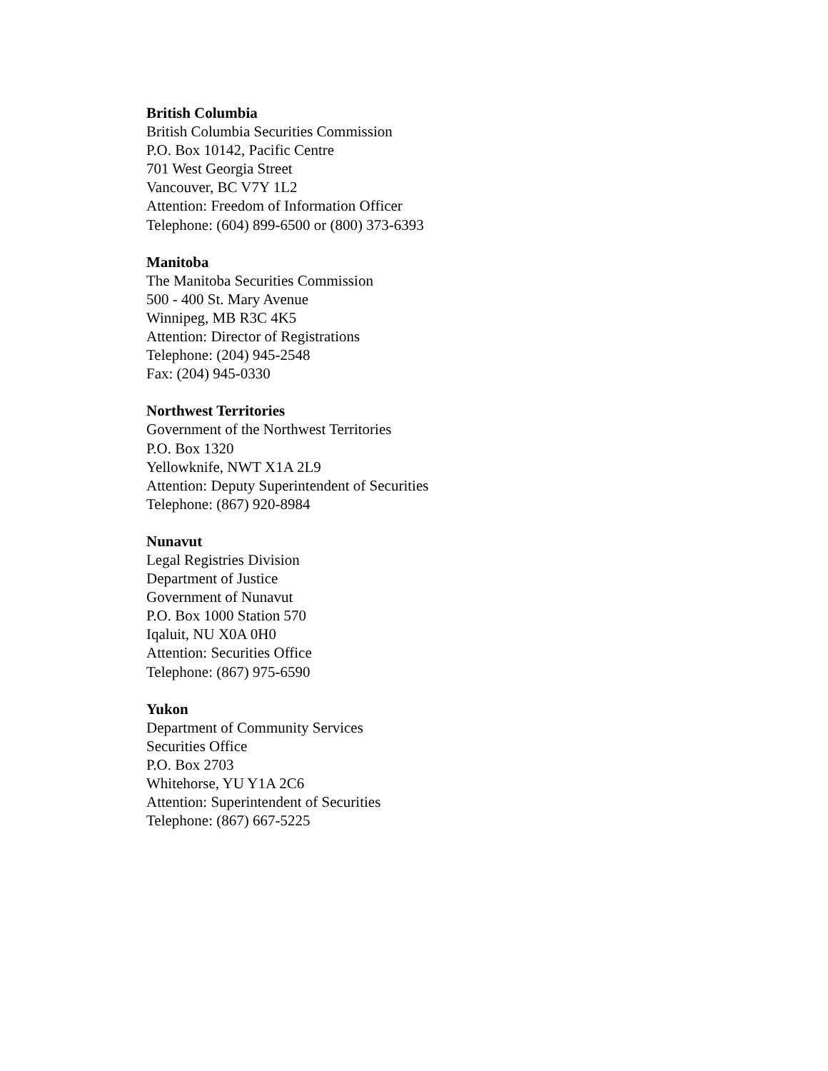British Columbia
British Columbia Securities Commission
P.O. Box 10142, Pacific Centre
701 West Georgia Street
Vancouver, BC V7Y 1L2
Attention: Freedom of Information Officer
Telephone: (604) 899-6500 or (800) 373-6393
Manitoba
The Manitoba Securities Commission
500 - 400 St. Mary Avenue
Winnipeg, MB R3C 4K5
Attention: Director of Registrations
Telephone: (204) 945-2548
Fax: (204) 945-0330
Northwest Territories
Government of the Northwest Territories
P.O. Box 1320
Yellowknife, NWT X1A 2L9
Attention: Deputy Superintendent of Securities
Telephone: (867) 920-8984
Nunavut
Legal Registries Division
Department of Justice
Government of Nunavut
P.O. Box 1000 Station 570
Iqaluit, NU X0A 0H0
Attention: Securities Office
Telephone: (867) 975-6590
Yukon
Department of Community Services
Securities Office
P.O. Box 2703
Whitehorse, YU Y1A 2C6
Attention: Superintendent of Securities
Telephone: (867) 667-5225